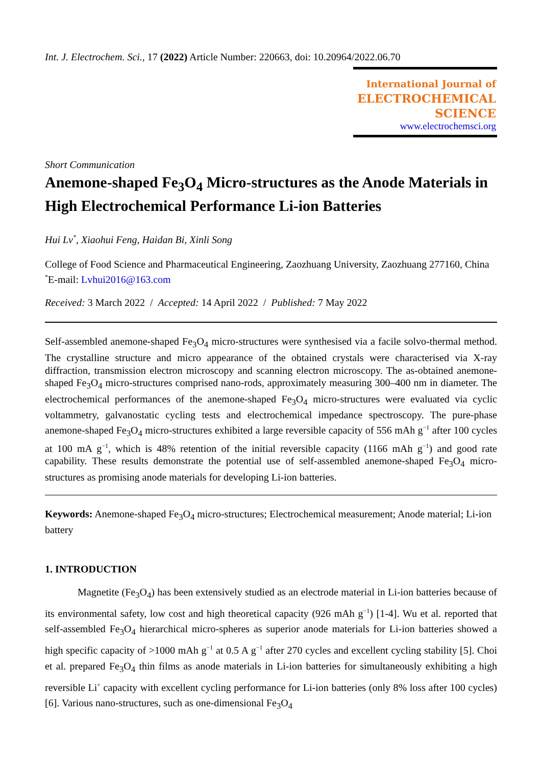Int. J. Electrochem. Sci., 17 (2022) Article Number: 220663, doi: 10.20964/2022.06.70
International Journal of
ELECTROCHEMICAL
SCIENCE
www.electrochemsci.org
Short Communication
Anemone-shaped Fe<sub>3</sub>O<sub>4</sub> Micro-structures as the Anode Materials in High Electrochemical Performance Li-ion Batteries
Hui Lv<sup>*</sup>, Xiaohui Feng, Haidan Bi, Xinli Song
College of Food Science and Pharmaceutical Engineering, Zaozhuang University, Zaozhuang 277160, China
<sup>*</sup> E-mail: Lvhui2016@163.com
Received: 3 March 2022 / Accepted: 14 April 2022 / Published: 7 May 2022
Self-assembled anemone-shaped Fe<sub>3</sub>O<sub>4</sub> micro-structures were synthesised via a facile solvo-thermal method. The crystalline structure and micro appearance of the obtained crystals were characterised via X-ray diffraction, transmission electron microscopy and scanning electron microscopy. The as-obtained anemone-shaped Fe<sub>3</sub>O<sub>4</sub> micro-structures comprised nano-rods, approximately measuring 300–400 nm in diameter. The electrochemical performances of the anemone-shaped Fe<sub>3</sub>O<sub>4</sub> micro-structures were evaluated via cyclic voltammetry, galvanostatic cycling tests and electrochemical impedance spectroscopy. The pure-phase anemone-shaped Fe<sub>3</sub>O<sub>4</sub> micro-structures exhibited a large reversible capacity of 556 mAh g<sup>−1</sup> after 100 cycles at 100 mA g<sup>−1</sup>, which is 48% retention of the initial reversible capacity (1166 mAh g<sup>−1</sup>) and good rate capability. These results demonstrate the potential use of self-assembled anemone-shaped Fe<sub>3</sub>O<sub>4</sub> micro-structures as promising anode materials for developing Li-ion batteries.
Keywords: Anemone-shaped Fe<sub>3</sub>O<sub>4</sub> micro-structures; Electrochemical measurement; Anode material; Li-ion battery
1. INTRODUCTION
Magnetite (Fe<sub>3</sub>O<sub>4</sub>) has been extensively studied as an electrode material in Li-ion batteries because of its environmental safety, low cost and high theoretical capacity (926 mAh g<sup>−1</sup>) [1-4]. Wu et al. reported that self-assembled Fe<sub>3</sub>O<sub>4</sub> hierarchical micro-spheres as superior anode materials for Li-ion batteries showed a high specific capacity of >1000 mAh g<sup>−1</sup> at 0.5 A g<sup>−1</sup> after 270 cycles and excellent cycling stability [5]. Choi et al. prepared Fe<sub>3</sub>O<sub>4</sub> thin films as anode materials in Li-ion batteries for simultaneously exhibiting a high reversible Li<sup>+</sup> capacity with excellent cycling performance for Li-ion batteries (only 8% loss after 100 cycles) [6]. Various nano-structures, such as one-dimensional Fe<sub>3</sub>O<sub>4</sub>